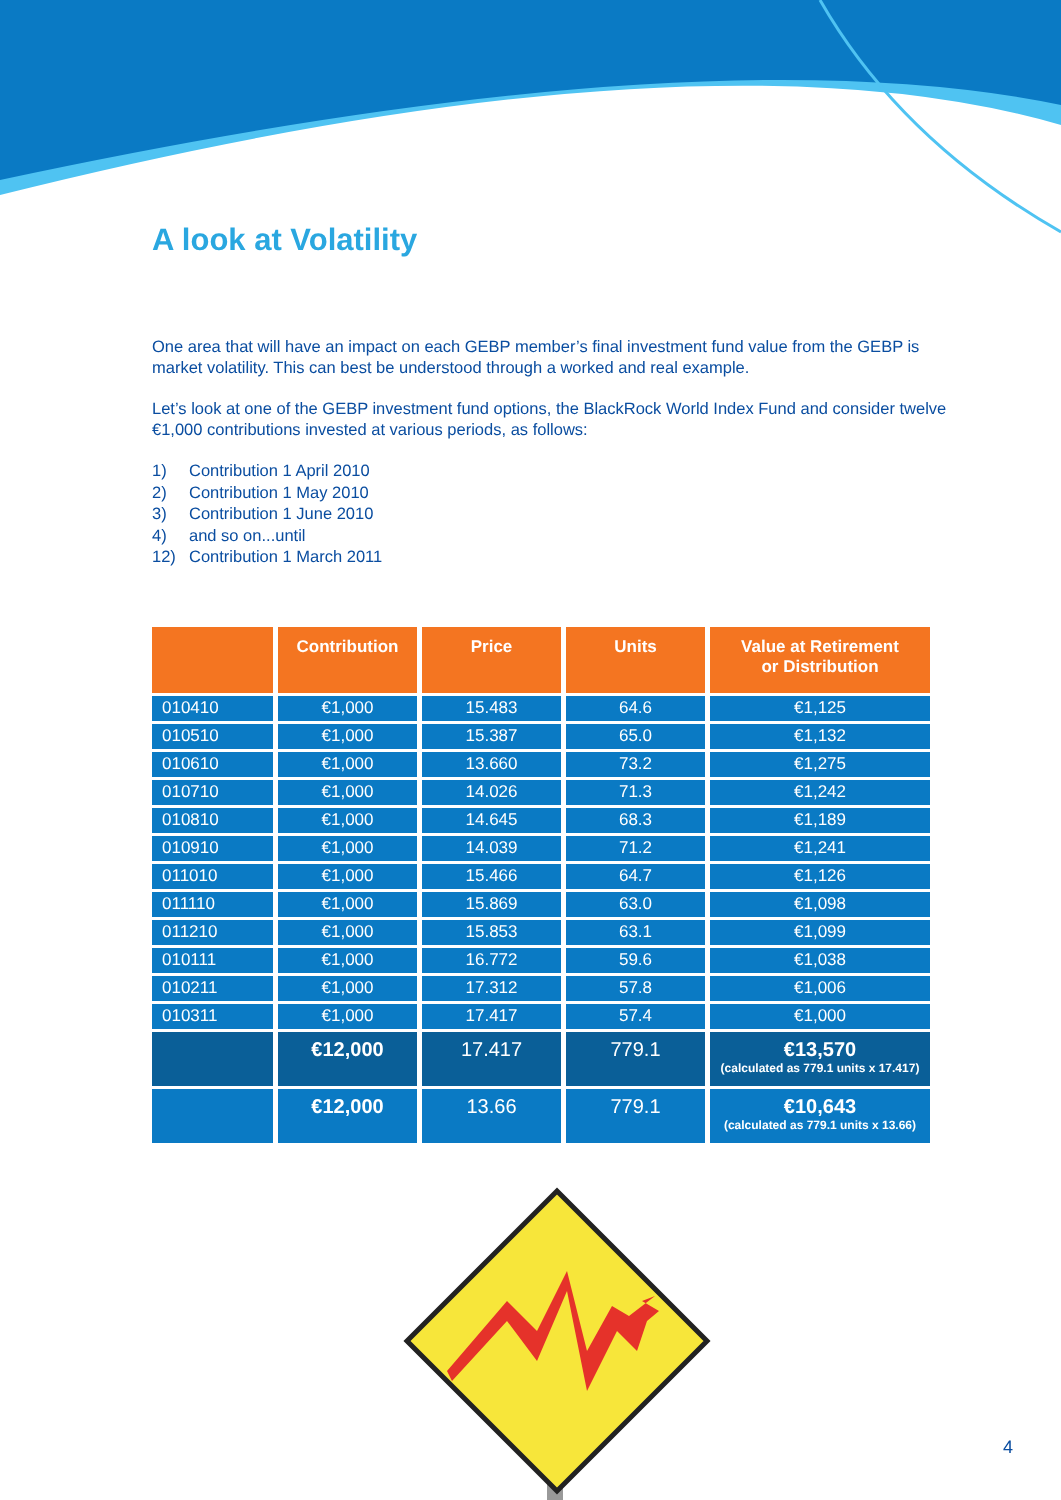A look at Volatility
One area that will have an impact on each GEBP member’s final investment fund value from the GEBP is market volatility. This can best be understood through a worked and real example.
Let’s look at one of the GEBP investment fund options, the BlackRock World Index Fund and consider twelve €1,000 contributions invested at various periods, as follows:
1) Contribution 1 April 2010
2) Contribution 1 May 2010
3) Contribution 1 June 2010
4) and so on...until
12) Contribution 1 March 2011
| | Contribution | Price | Units | Value at Retirement or Distribution |
| --- | --- | --- | --- | --- |
| 010410 | €1,000 | 15.483 | 64.6 | €1,125 |
| 010510 | €1,000 | 15.387 | 65.0 | €1,132 |
| 010610 | €1,000 | 13.660 | 73.2 | €1,275 |
| 010710 | €1,000 | 14.026 | 71.3 | €1,242 |
| 010810 | €1,000 | 14.645 | 68.3 | €1,189 |
| 010910 | €1,000 | 14.039 | 71.2 | €1,241 |
| 011010 | €1,000 | 15.466 | 64.7 | €1,126 |
| 011110 | €1,000 | 15.869 | 63.0 | €1,098 |
| 011210 | €1,000 | 15.853 | 63.1 | €1,099 |
| 010111 | €1,000 | 16.772 | 59.6 | €1,038 |
| 010211 | €1,000 | 17.312 | 57.8 | €1,006 |
| 010311 | €1,000 | 17.417 | 57.4 | €1,000 |
| | €12,000 | 17.417 | 779.1 | €13,570 (calculated as 779.1 units x 17.417) |
| | €12,000 | 13.66 | 779.1 | €10,643 (calculated as 779.1 units x 13.66) |
4